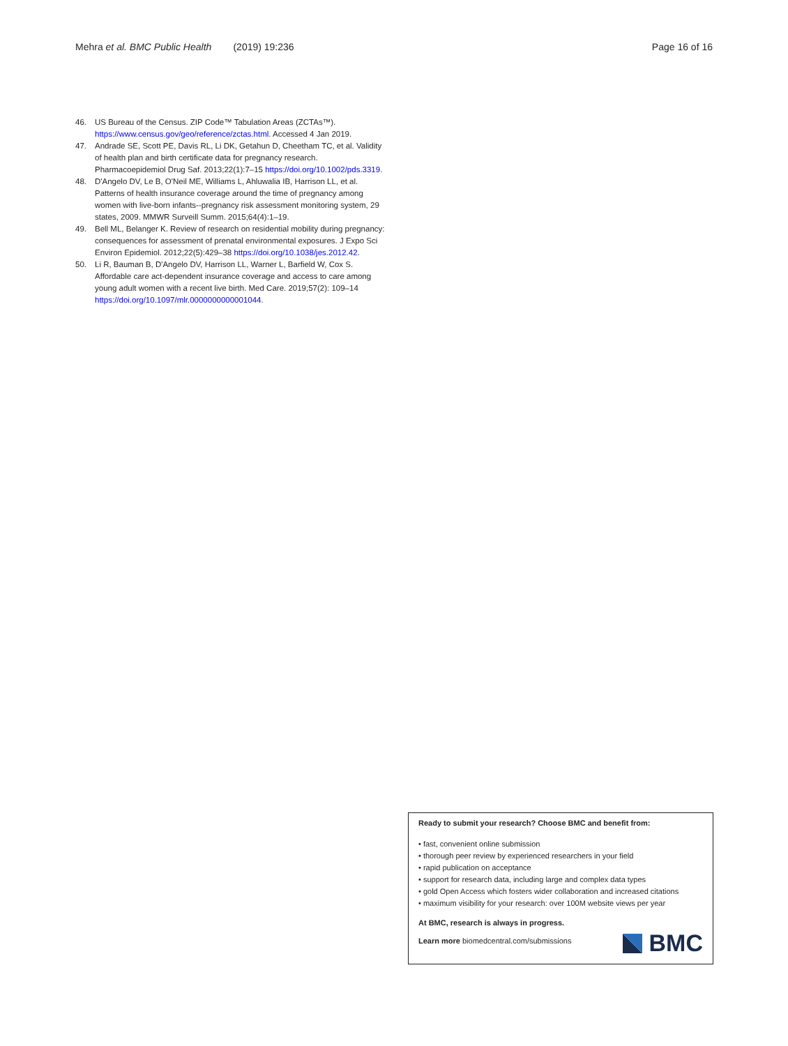Mehra et al. BMC Public Health (2019) 19:236 Page 16 of 16
46. US Bureau of the Census. ZIP Code™ Tabulation Areas (ZCTAs™). https://www.census.gov/geo/reference/zctas.html. Accessed 4 Jan 2019.
47. Andrade SE, Scott PE, Davis RL, Li DK, Getahun D, Cheetham TC, et al. Validity of health plan and birth certificate data for pregnancy research. Pharmacoepidemiol Drug Saf. 2013;22(1):7–15 https://doi.org/10.1002/pds.3319.
48. D'Angelo DV, Le B, O'Neil ME, Williams L, Ahluwalia IB, Harrison LL, et al. Patterns of health insurance coverage around the time of pregnancy among women with live-born infants--pregnancy risk assessment monitoring system, 29 states, 2009. MMWR Surveill Summ. 2015;64(4):1–19.
49. Bell ML, Belanger K. Review of research on residential mobility during pregnancy: consequences for assessment of prenatal environmental exposures. J Expo Sci Environ Epidemiol. 2012;22(5):429–38 https://doi.org/10.1038/jes.2012.42.
50. Li R, Bauman B, D'Angelo DV, Harrison LL, Warner L, Barfield W, Cox S. Affordable care act-dependent insurance coverage and access to care among young adult women with a recent live birth. Med Care. 2019;57(2): 109–14 https://doi.org/10.1097/mlr.0000000000001044.
Ready to submit your research? Choose BMC and benefit from:
• fast, convenient online submission
• thorough peer review by experienced researchers in your field
• rapid publication on acceptance
• support for research data, including large and complex data types
• gold Open Access which fosters wider collaboration and increased citations
• maximum visibility for your research: over 100M website views per year
At BMC, research is always in progress.
Learn more biomedcentral.com/submissions
BMC